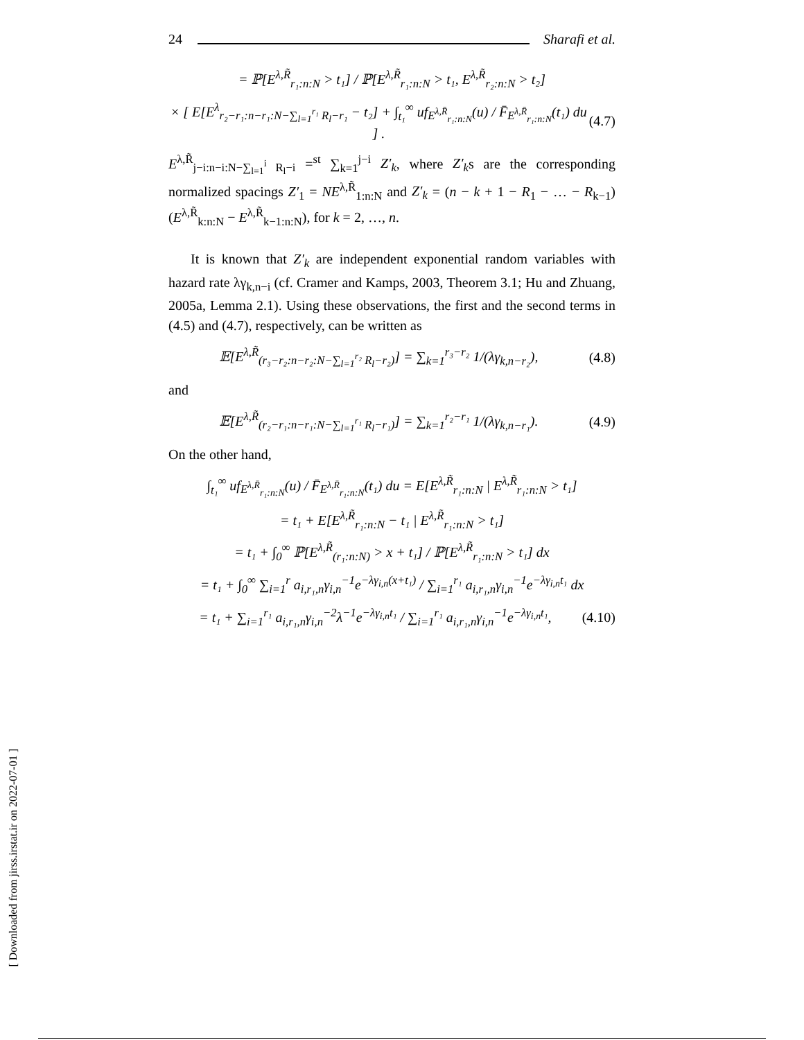24 Sharafi et al.
= ℙ[E<sup>λ,R̃</sup><sub>r₁:n:N</sub> > t₁] / ℙ[E<sup>λ,R̃</sup><sub>r₁:n:N</sub> > t₁, E<sup>λ,R̃</sup><sub>r₂:n:N</sub> > t₂]
× [ E[E<sup>λ</sup><sub>r₂−r₁:n−r₁:N−∑<sub>l=1</sub><sup>r₁</sup> R<sub>l</sub>−r₁</sub> − t₂] + ∫<sub>t₁</sub><sup>∞</sup> uf<sub>E<sup>λ,R̄</sup><sub>r₁:n:N</sub></sub>(u) / F̄<sub>E<sup>λ,R̄</sup><sub>r₁:n:N</sub></sub>(t₁) du ] . (4.7)
E<sup>λ,R̃</sup><sub>j−i:n−i:N−∑<sub>l=1</sub><sup>i</sup> R<sub>l</sub>−i</sub> =<sup>st</sup> ∑<sub>k=1</sub><sup>j−i</sup> Z′<sub>k</sub>, where Z′<sub>k</sub>s are the corresponding normalized spacings Z′<sub>1</sub> = NE<sup>λ,R̃</sup><sub>1:n:N</sub> and Z′<sub>k</sub> = (n − k + 1 − R<sub>1</sub> − … − R<sub>k−1</sub>)(E<sup>λ,R̃</sup><sub>k:n:N</sub> − E<sup>λ,R̃</sup><sub>k−1:n:N</sub>), for k = 2, …, n.
It is known that Z′<sub>k</sub> are independent exponential random variables with hazard rate λγ<sub>k,n−i</sub> (cf. Cramer and Kamps, 2003, Theorem 3.1; Hu and Zhuang, 2005a, Lemma 2.1). Using these observations, the first and the second terms in (4.5) and (4.7), respectively, can be written as
𝔼[E<sup>λ,R̃</sup><sub>(r₃−r₂:n−r₂:N−∑<sub>l=1</sub><sup>r₂</sup> R<sub>l</sub>−r₂)</sub>] = ∑<sub>k=1</sub><sup>r₃−r₂</sup> 1/(λγ<sub>k,n−r₂</sub>), (4.8)
and
𝔼[E<sup>λ,R̃</sup><sub>(r₂−r₁:n−r₁:N−∑<sub>l=1</sub><sup>r₁</sup> R<sub>l</sub>−r₁)</sub>] = ∑<sub>k=1</sub><sup>r₂−r₁</sup> 1/(λγ<sub>k,n−r₁</sub>). (4.9)
On the other hand,
∫<sub>t₁</sub><sup>∞</sup> uf<sub>E<sup>λ,R̄</sup><sub>r₁:n:N</sub></sub>(u) / F̄<sub>E<sup>λ,R̄</sup><sub>r₁:n:N</sub></sub>(t₁) du = E[E<sup>λ,R̃</sup><sub>r₁:n:N</sub> | E<sup>λ,R̃</sup><sub>r₁:n:N</sub> > t₁]
= t₁ + E[E<sup>λ,R̃</sup><sub>r₁:n:N</sub> − t₁ | E<sup>λ,R̃</sup><sub>r₁:n:N</sub> > t₁]
= t₁ + ∫<sub>0</sub><sup>∞</sup> ℙ[E<sup>λ,R̃</sup><sub>(r₁:n:N)</sub> > x + t₁] / ℙ[E<sup>λ,R̃</sup><sub>r₁:n:N</sub> > t₁] dx
= t₁ + ∫<sub>0</sub><sup>∞</sup> ∑<sub>i=1</sub><sup>r</sup> a<sub>i,r₁,n</sub>γ<sub>i,n</sub><sup>−1</sup>e<sup>−λγ<sub>i,n</sub>(x+t₁)</sup> / ∑<sub>i=1</sub><sup>r₁</sup> a<sub>i,r₁,n</sub>γ<sub>i,n</sub><sup>−1</sup>e<sup>−λγ<sub>i,n</sub>t₁</sup> dx
= t₁ + ∑<sub>i=1</sub><sup>r₁</sup> a<sub>i,r₁,n</sub>γ<sub>i,n</sub><sup>−2</sup>λ<sup>−1</sup>e<sup>−λγ<sub>i,n</sub>t₁</sup> / ∑<sub>i=1</sub><sup>r₁</sup> a<sub>i,r₁,n</sub>γ<sub>i,n</sub><sup>−1</sup>e<sup>−λγ<sub>i,n</sub>t₁</sup>, (4.10)
[ Downloaded from jirss.irstat.ir on 2022-07-01 ]